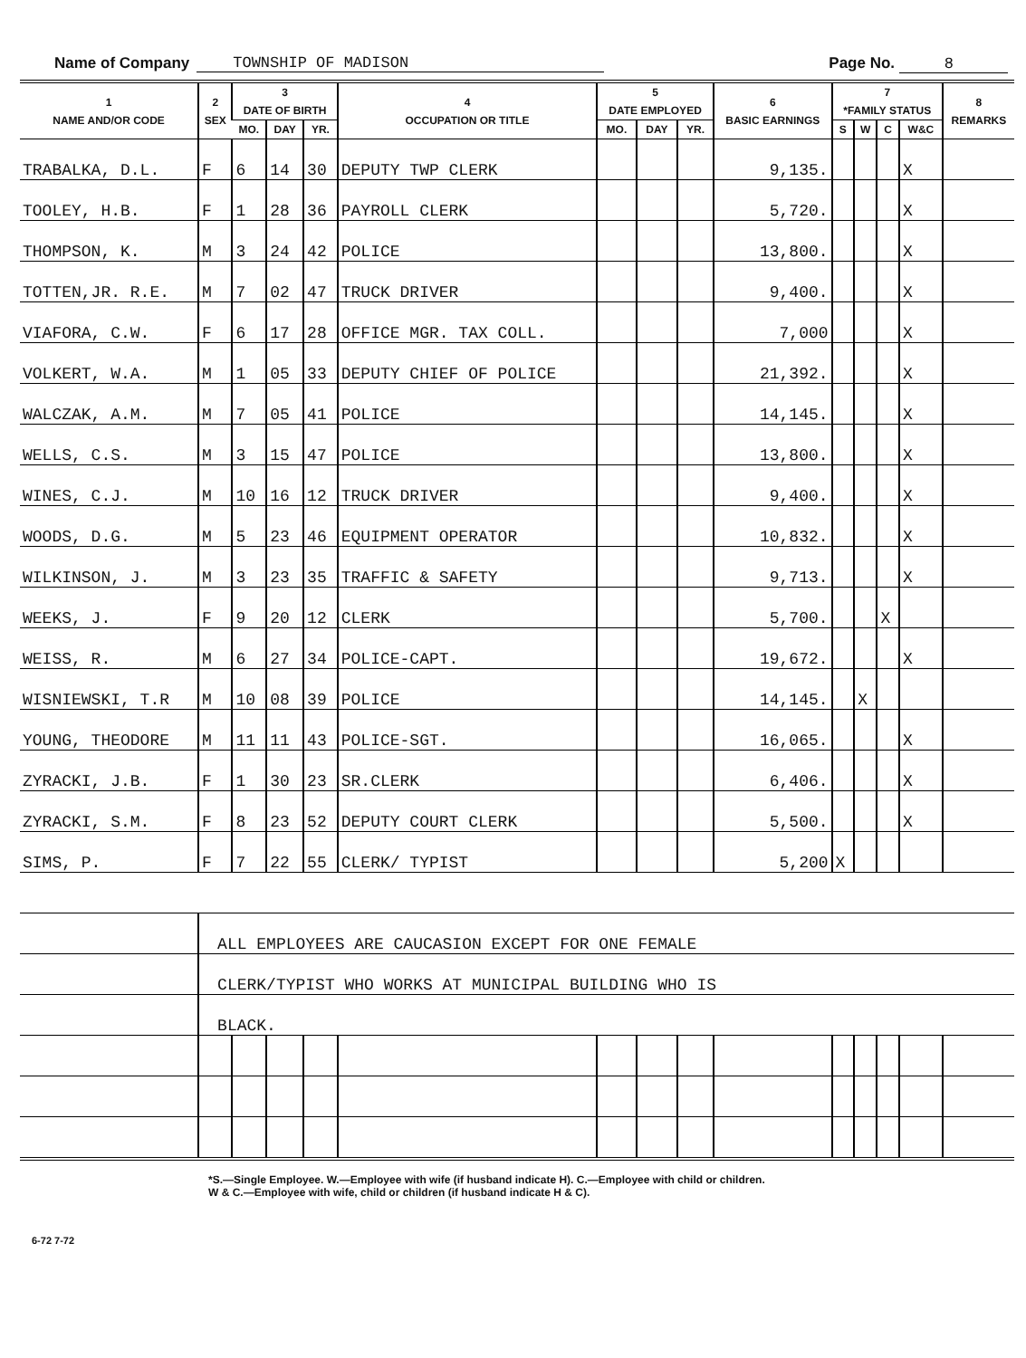Name of Company TOWNSHIP OF MADISON Page No. 8
| 1 NAME AND/OR CODE | 2 SEX | 3 DATE OF BIRTH | | | 4 OCCUPATION OR TITLE | 5 DATE EMPLOYED | | | 6 BASIC EARNINGS | 7 *FAMILY STATUS | | | | 8 REMARKS |
| --- | --- | --- | --- | --- | --- | --- | --- | --- | --- | --- | --- | --- | --- | --- |
| | | MO. | DAY | YR. | | MO. | DAY | YR. | | S | W | C | W&C | |
| TRABALKA, D.L. | F | 6 | 14 | 30 | DEPUTY TWP CLERK | | | | 9,135. | | | | X | |
| TOOLEY, H.B. | F | 1 | 28 | 36 | PAYROLL CLERK | | | | 5,720. | | | | X | |
| THOMPSON, K. | M | 3 | 24 | 42 | POLICE | | | | 13,800. | | | | X | |
| TOTTEN,JR. R.E. | M | 7 | 02 | 47 | TRUCK DRIVER | | | | 9,400. | | | | X | |
| VIAFORA, C.W. | F | 6 | 17 | 28 | OFFICE MGR. TAX COLL. | | | | 7,000 | | | | X | |
| VOLKERT, W.A. | M | 1 | 05 | 33 | DEPUTY CHIEF OF POLICE | | | | 21,392. | | | | X | |
| WALCZAK, A.M. | M | 7 | 05 | 41 | POLICE | | | | 14,145. | | | | X | |
| WELLS, C.S. | M | 3 | 15 | 47 | POLICE | | | | 13,800. | | | | X | |
| WINES, C.J. | M | 10 | 16 | 12 | TRUCK DRIVER | | | | 9,400. | | | | X | |
| WOODS, D.G. | M | 5 | 23 | 46 | EQUIPMENT OPERATOR | | | | 10,832. | | | | X | |
| WILKINSON, J. | M | 3 | 23 | 35 | TRAFFIC & SAFETY | | | | 9,713. | | | | X | |
| WEEKS, J. | F | 9 | 20 | 12 | CLERK | | | | 5,700. | | | X | | |
| WEISS, R. | M | 6 | 27 | 34 | POLICE-CAPT. | | | | 19,672. | | | | X | |
| WISNIEWSKI, T.R | M | 10 | 08 | 39 | POLICE | | | | 14,145. | | X | | | |
| YOUNG, THEODORE | M | 11 | 11 | 43 | POLICE-SGT. | | | | 16,065. | | | | X | |
| ZYRACKI, J.B. | F | 1 | 30 | 23 | SR.CLERK | | | | 6,406. | | | | X | |
| ZYRACKI, S.M. | F | 8 | 23 | 52 | DEPUTY COURT CLERK | | | | 5,500. | | | | X | |
| SIMS, P. | F | 7 | 22 | 55 | CLERK/ TYPIST | | | | 5,200 | X | | | | |
| | ALL EMPLOYEES ARE CAUCASION EXCEPT FOR ONE FEMALE | | | | | | | | | | | | | |
| | CLERK/TYPIST WHO WORKS AT MUNICIPAL BUILDING WHO IS | | | | | | | | | | | | | |
| | BLACK. | | | | | | | | | | | | | |
*S.—Single Employee. W.—Employee with wife (if husband indicate H). C.—Employee with child or children.
W & C.—Employee with wife, child or children (if husband indicate H & C).
6-72 7-72